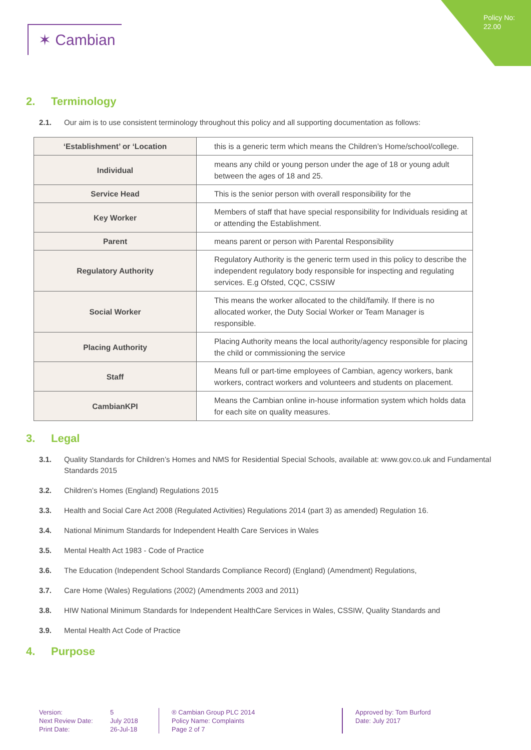Policy No:
22.00
✶ Cambian
2. Terminology
2.1. Our aim is to use consistent terminology throughout this policy and all supporting documentation as follows:
| ‘Establishment’ or ‘Location | this is a generic term which means the Children’s Home/school/college. |
| Individual | means any child or young person under the age of 18 or young adult between the ages of 18 and 25. |
| Service Head | This is the senior person with overall responsibility for the |
| Key Worker | Members of staff that have special responsibility for Individuals residing at or attending the Establishment. |
| Parent | means parent or person with Parental Responsibility |
| Regulatory Authority | Regulatory Authority is the generic term used in this policy to describe the independent regulatory body responsible for inspecting and regulating services. E.g Ofsted, CQC, CSSIW |
| Social Worker | This means the worker allocated to the child/family. If there is no allocated worker, the Duty Social Worker or Team Manager is responsible. |
| Placing Authority | Placing Authority means the local authority/agency responsible for placing the child or commissioning the service |
| Staff | Means full or part-time employees of Cambian, agency workers, bank workers, contract workers and volunteers and students on placement. |
| CambianKPI | Means the Cambian online in-house information system which holds data for each site on quality measures. |
3. Legal
3.1. Quality Standards for Children’s Homes and NMS for Residential Special Schools, available at: www.gov.co.uk and Fundamental Standards 2015
3.2. Children’s Homes (England) Regulations 2015
3.3. Health and Social Care Act 2008 (Regulated Activities) Regulations 2014 (part 3) as amended) Regulation 16.
3.4. National Minimum Standards for Independent Health Care Services in Wales
3.5. Mental Health Act 1983 - Code of Practice
3.6. The Education (Independent School Standards Compliance Record) (England) (Amendment) Regulations,
3.7. Care Home (Wales) Regulations (2002) (Amendments 2003 and 2011)
3.8. HIW National Minimum Standards for Independent HealthCare Services in Wales, CSSIW, Quality Standards and
3.9. Mental Health Act Code of Practice
4. Purpose
Version:
Next Review Date:
Print Date:
5
July 2018
26-Jul-18
® Cambian Group PLC 2014
Policy Name: Complaints
Page 2 of 7
Approved by: Tom Burford
Date: July 2017